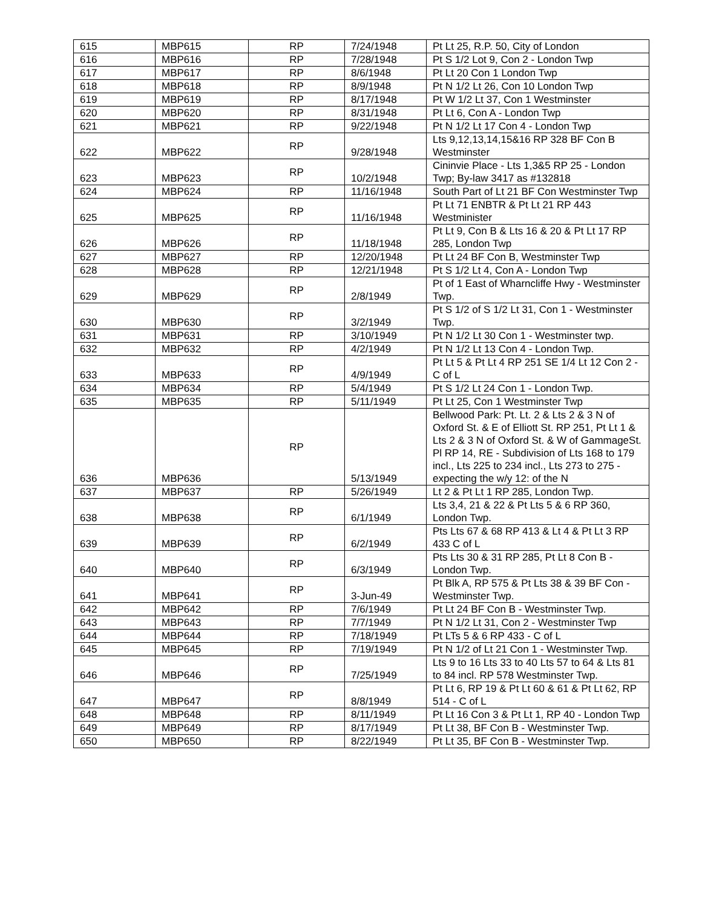| 615 | MBP615 | RP | 7/24/1948 | Pt Lt 25, R.P. 50, City of London |
| 616 | MBP616 | RP | 7/28/1948 | Pt S 1/2 Lot 9, Con 2 - London Twp |
| 617 | MBP617 | RP | 8/6/1948 | Pt Lt 20 Con 1 London Twp |
| 618 | MBP618 | RP | 8/9/1948 | Pt N 1/2 Lt 26, Con 10 London Twp |
| 619 | MBP619 | RP | 8/17/1948 | Pt W 1/2 Lt 37, Con 1 Westminster |
| 620 | MBP620 | RP | 8/31/1948 | Pt Lt 6, Con A - London Twp |
| 621 | MBP621 | RP | 9/22/1948 | Pt N 1/2 Lt 17 Con 4 - London Twp |
| 622 | MBP622 | RP | 9/28/1948 | Lts 9,12,13,14,15&16 RP 328 BF Con B Westminster |
| 623 | MBP623 | RP | 10/2/1948 | Cininvie Place - Lts 1,3&5 RP 25 - London Twp; By-law 3417 as #132818 |
| 624 | MBP624 | RP | 11/16/1948 | South Part of Lt 21 BF Con Westminster Twp |
| 625 | MBP625 | RP | 11/16/1948 | Pt Lt 71 ENBTR & Pt Lt 21 RP 443 Westminister |
| 626 | MBP626 | RP | 11/18/1948 | Pt Lt 9, Con B & Lts 16 & 20 & Pt Lt 17 RP 285, London Twp |
| 627 | MBP627 | RP | 12/20/1948 | Pt Lt 24 BF Con B, Westminster Twp |
| 628 | MBP628 | RP | 12/21/1948 | Pt S 1/2 Lt 4, Con A - London Twp |
| 629 | MBP629 | RP | 2/8/1949 | Pt of 1 East of Wharncliffe Hwy - Westminster Twp. |
| 630 | MBP630 | RP | 3/2/1949 | Pt S 1/2 of S 1/2 Lt 31, Con 1 - Westminster Twp. |
| 631 | MBP631 | RP | 3/10/1949 | Pt N 1/2 Lt 30 Con 1 - Westminster twp. |
| 632 | MBP632 | RP | 4/2/1949 | Pt N 1/2 Lt 13 Con 4 - London Twp. |
| 633 | MBP633 | RP | 4/9/1949 | Pt Lt 5 & Pt Lt 4 RP 251 SE 1/4 Lt 12 Con 2 - C of L |
| 634 | MBP634 | RP | 5/4/1949 | Pt S 1/2 Lt 24 Con 1 - London Twp. |
| 635 | MBP635 | RP | 5/11/1949 | Pt Lt 25, Con 1 Westminster Twp |
| 636 | MBP636 | RP | 5/13/1949 | Bellwood Park: Pt. Lt. 2 & Lts 2 & 3 N of Oxford St. & E of Elliott St. RP 251, Pt Lt 1 & Lts 2 & 3 N of Oxford St. & W of GammageSt. Pl RP 14, RE - Subdivision of Lts 168 to 179 incl., Lts 225 to 234 incl., Lts 273 to 275 - expecting the w/y 12: of the N |
| 637 | MBP637 | RP | 5/26/1949 | Lt 2 & Pt Lt 1 RP 285, London Twp. |
| 638 | MBP638 | RP | 6/1/1949 | Lts 3,4, 21 & 22 & Pt Lts 5 & 6 RP 360, London Twp. |
| 639 | MBP639 | RP | 6/2/1949 | Pts Lts 67 & 68 RP 413 & Lt 4 & Pt Lt 3 RP 433 C of L |
| 640 | MBP640 | RP | 6/3/1949 | Pts Lts 30 & 31 RP 285, Pt Lt 8 Con B - London Twp. |
| 641 | MBP641 | RP | 3-Jun-49 | Pt Blk A, RP 575 & Pt Lts 38 & 39 BF Con - Westminster Twp. |
| 642 | MBP642 | RP | 7/6/1949 | Pt Lt 24 BF Con B - Westminster Twp. |
| 643 | MBP643 | RP | 7/7/1949 | Pt N 1/2 Lt 31, Con 2 - Westminster Twp |
| 644 | MBP644 | RP | 7/18/1949 | Pt LTs 5 & 6 RP 433 - C of L |
| 645 | MBP645 | RP | 7/19/1949 | Pt N 1/2 of Lt 21 Con 1 - Westminster Twp. |
| 646 | MBP646 | RP | 7/25/1949 | Lts 9 to 16 Lts 33 to 40 Lts 57 to 64 & Lts 81 to 84 incl. RP 578 Westminster Twp. |
| 647 | MBP647 | RP | 8/8/1949 | Pt Lt 6, RP 19 & Pt Lt 60 & 61 & Pt Lt 62, RP 514 - C of L |
| 648 | MBP648 | RP | 8/11/1949 | Pt Lt 16 Con 3 & Pt Lt 1, RP 40 - London Twp |
| 649 | MBP649 | RP | 8/17/1949 | Pt Lt 38, BF Con B - Westminster Twp. |
| 650 | MBP650 | RP | 8/22/1949 | Pt Lt 35, BF Con B - Westminster Twp. |